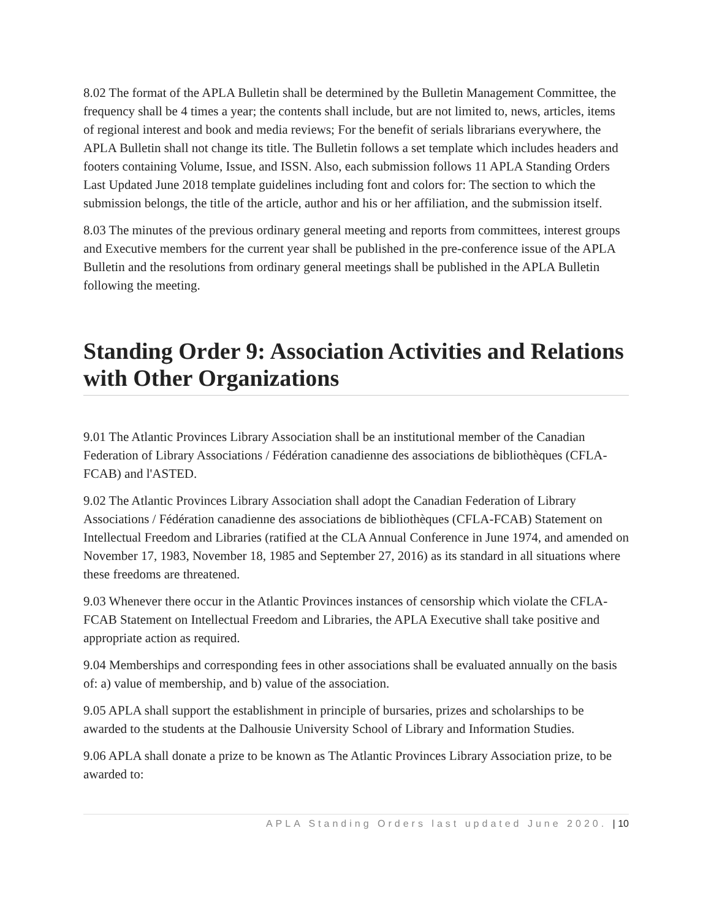8.02 The format of the APLA Bulletin shall be determined by the Bulletin Management Committee, the frequency shall be 4 times a year; the contents shall include, but are not limited to, news, articles, items of regional interest and book and media reviews; For the benefit of serials librarians everywhere, the APLA Bulletin shall not change its title. The Bulletin follows a set template which includes headers and footers containing Volume, Issue, and ISSN. Also, each submission follows 11 APLA Standing Orders Last Updated June 2018 template guidelines including font and colors for: The section to which the submission belongs, the title of the article, author and his or her affiliation, and the submission itself.
8.03 The minutes of the previous ordinary general meeting and reports from committees, interest groups and Executive members for the current year shall be published in the pre-conference issue of the APLA Bulletin and the resolutions from ordinary general meetings shall be published in the APLA Bulletin following the meeting.
Standing Order 9: Association Activities and Relations with Other Organizations
9.01 The Atlantic Provinces Library Association shall be an institutional member of the Canadian Federation of Library Associations / Fédération canadienne des associations de bibliothèques (CFLA-FCAB) and l'ASTED.
9.02 The Atlantic Provinces Library Association shall adopt the Canadian Federation of Library Associations / Fédération canadienne des associations de bibliothèques (CFLA-FCAB) Statement on Intellectual Freedom and Libraries (ratified at the CLA Annual Conference in June 1974, and amended on November 17, 1983, November 18, 1985 and September 27, 2016) as its standard in all situations where these freedoms are threatened.
9.03 Whenever there occur in the Atlantic Provinces instances of censorship which violate the CFLA-FCAB Statement on Intellectual Freedom and Libraries, the APLA Executive shall take positive and appropriate action as required.
9.04 Memberships and corresponding fees in other associations shall be evaluated annually on the basis of: a) value of membership, and b) value of the association.
9.05 APLA shall support the establishment in principle of bursaries, prizes and scholarships to be awarded to the students at the Dalhousie University School of Library and Information Studies.
9.06 APLA shall donate a prize to be known as The Atlantic Provinces Library Association prize, to be awarded to:
APLA Standing Orders last updated June 2020. | 10